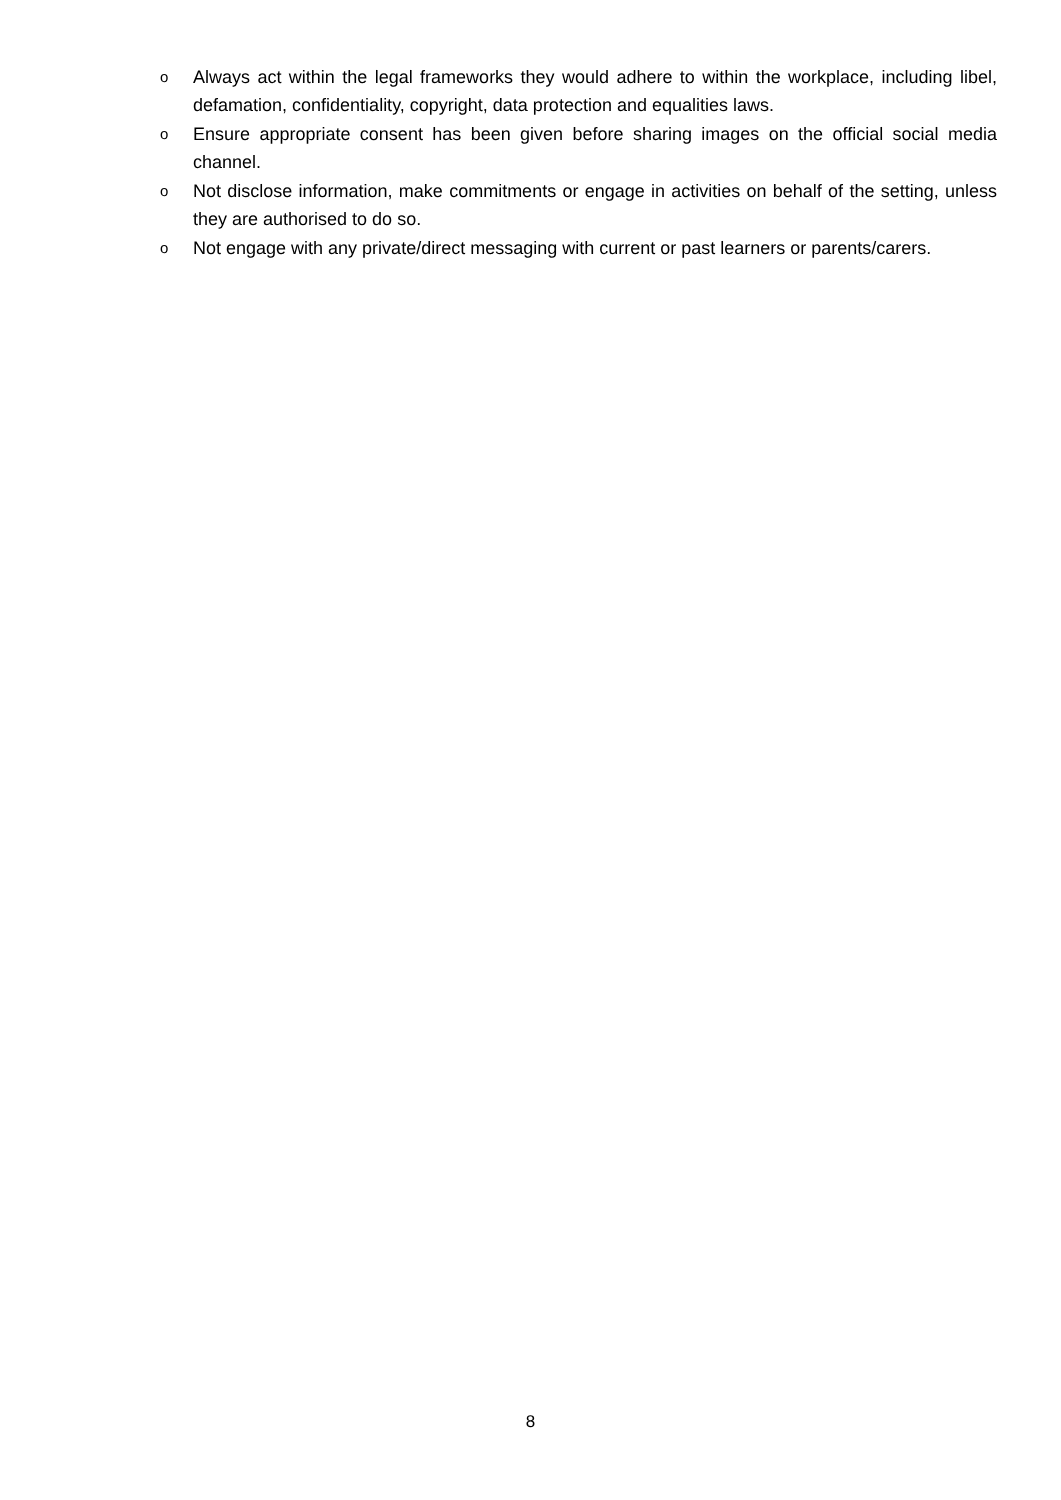o
Always act within the legal frameworks they would adhere to within the workplace, including libel, defamation, confidentiality, copyright, data protection and equalities laws.
o
Ensure appropriate consent has been given before sharing images on the official social media channel.
o
Not disclose information, make commitments or engage in activities on behalf of the setting, unless they are authorised to do so.
o
Not engage with any private/direct messaging with current or past learners or parents/carers.
8